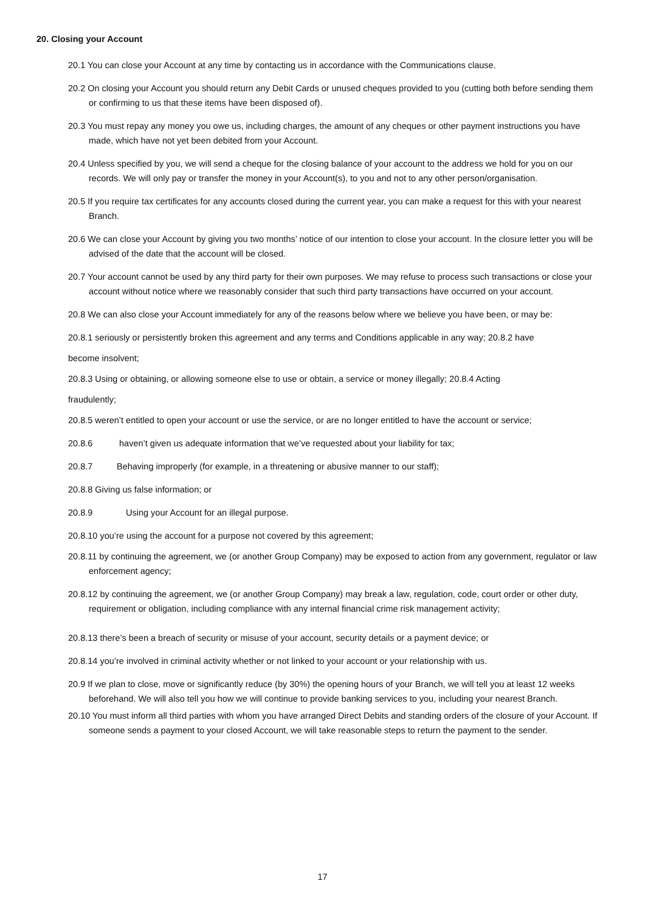20. Closing your Account
20.1 You can close your Account at any time by contacting us in accordance with the Communications clause.
20.2 On closing your Account you should return any Debit Cards or unused cheques provided to you (cutting both before sending them or confirming to us that these items have been disposed of).
20.3 You must repay any money you owe us, including charges, the amount of any cheques or other payment instructions you have made, which have not yet been debited from your Account.
20.4 Unless specified by you, we will send a cheque for the closing balance of your account to the address we hold for you on our records. We will only pay or transfer the money in your Account(s), to you and not to any other person/organisation.
20.5 If you require tax certificates for any accounts closed during the current year, you can make a request for this with your nearest Branch.
20.6 We can close your Account by giving you two months’ notice of our intention to close your account. In the closure letter you will be advised of the date that the account will be closed.
20.7 Your account cannot be used by any third party for their own purposes. We may refuse to process such transactions or close your account without notice where we reasonably consider that such third party transactions have occurred on your account.
20.8 We can also close your Account immediately for any of the reasons below where we believe you have been, or may be:
20.8.1 seriously or persistently broken this agreement and any terms and Conditions applicable in any way; 20.8.2 have
become insolvent;
20.8.3 Using or obtaining, or allowing someone else to use or obtain, a service or money illegally; 20.8.4 Acting
fraudulently;
20.8.5 weren’t entitled to open your account or use the service, or are no longer entitled to have the account or service;
20.8.6 haven’t given us adequate information that we’ve requested about your liability for tax;
20.8.7 Behaving improperly (for example, in a threatening or abusive manner to our staff);
20.8.8 Giving us false information; or
20.8.9 Using your Account for an illegal purpose.
20.8.10 you’re using the account for a purpose not covered by this agreement;
20.8.11 by continuing the agreement, we (or another Group Company) may be exposed to action from any government, regulator or law enforcement agency;
20.8.12 by continuing the agreement, we (or another Group Company) may break a law, regulation, code, court order or other duty, requirement or obligation, including compliance with any internal financial crime risk management activity;
20.8.13 there’s been a breach of security or misuse of your account, security details or a payment device; or
20.8.14 you’re involved in criminal activity whether or not linked to your account or your relationship with us.
20.9 If we plan to close, move or significantly reduce (by 30%) the opening hours of your Branch, we will tell you at least 12 weeks beforehand. We will also tell you how we will continue to provide banking services to you, including your nearest Branch.
20.10 You must inform all third parties with whom you have arranged Direct Debits and standing orders of the closure of your Account. If someone sends a payment to your closed Account, we will take reasonable steps to return the payment to the sender.
17